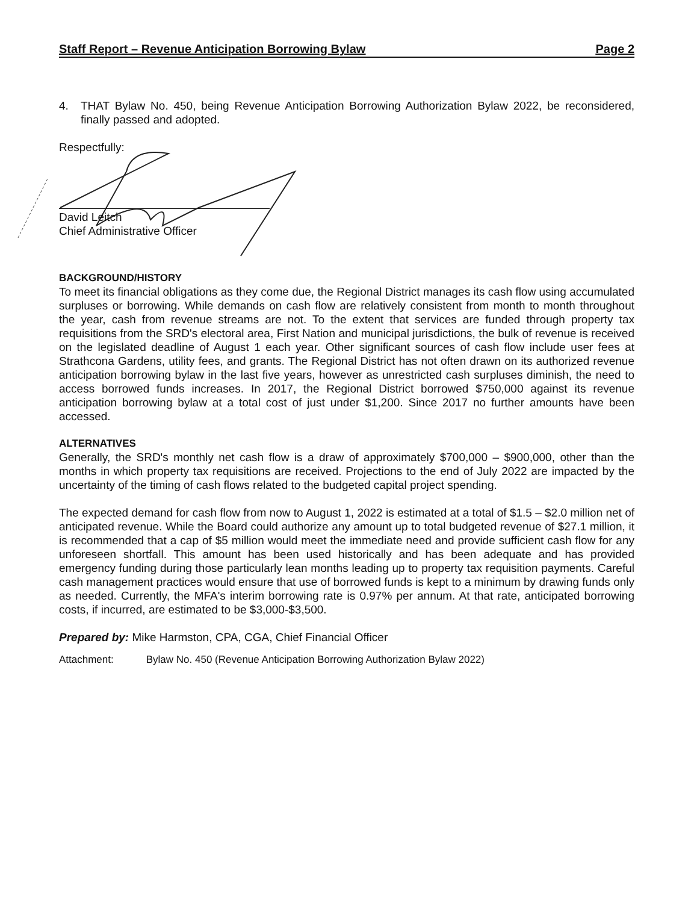Staff Report – Revenue Anticipation Borrowing Bylaw Page 2
4. THAT Bylaw No. 450, being Revenue Anticipation Borrowing Authorization Bylaw 2022, be reconsidered, finally passed and adopted.
Respectfully:
David Leitch
Chief Administrative Officer
BACKGROUND/HISTORY
To meet its financial obligations as they come due, the Regional District manages its cash flow using accumulated surpluses or borrowing. While demands on cash flow are relatively consistent from month to month throughout the year, cash from revenue streams are not. To the extent that services are funded through property tax requisitions from the SRD's electoral area, First Nation and municipal jurisdictions, the bulk of revenue is received on the legislated deadline of August 1 each year. Other significant sources of cash flow include user fees at Strathcona Gardens, utility fees, and grants. The Regional District has not often drawn on its authorized revenue anticipation borrowing bylaw in the last five years, however as unrestricted cash surpluses diminish, the need to access borrowed funds increases. In 2017, the Regional District borrowed $750,000 against its revenue anticipation borrowing bylaw at a total cost of just under $1,200. Since 2017 no further amounts have been accessed.
ALTERNATIVES
Generally, the SRD's monthly net cash flow is a draw of approximately $700,000 – $900,000, other than the months in which property tax requisitions are received. Projections to the end of July 2022 are impacted by the uncertainty of the timing of cash flows related to the budgeted capital project spending.
The expected demand for cash flow from now to August 1, 2022 is estimated at a total of $1.5 – $2.0 million net of anticipated revenue. While the Board could authorize any amount up to total budgeted revenue of $27.1 million, it is recommended that a cap of $5 million would meet the immediate need and provide sufficient cash flow for any unforeseen shortfall. This amount has been used historically and has been adequate and has provided emergency funding during those particularly lean months leading up to property tax requisition payments. Careful cash management practices would ensure that use of borrowed funds is kept to a minimum by drawing funds only as needed. Currently, the MFA's interim borrowing rate is 0.97% per annum. At that rate, anticipated borrowing costs, if incurred, are estimated to be $3,000-$3,500.
Prepared by: Mike Harmston, CPA, CGA, Chief Financial Officer
Attachment: Bylaw No. 450 (Revenue Anticipation Borrowing Authorization Bylaw 2022)